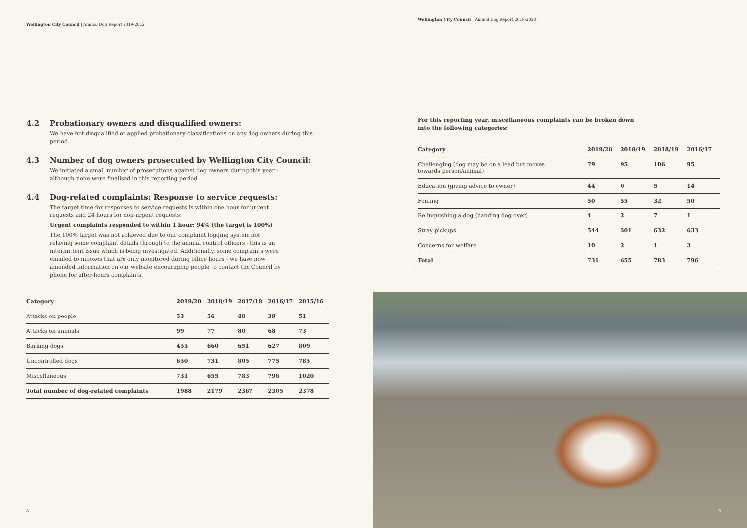Wellington City Council | Annual Dog Report 2019-2012
4.2 Probationary owners and disqualified owners:
We have not disqualified or applied probationary classifications on any dog owners during this period.
4.3 Number of dog owners prosecuted by Wellington City Council:
We initiated a small number of prosecutions against dog owners during this year - although none were finalised in this reporting period.
4.4 Dog-related complaints: Response to service requests:
The target time for responses to service requests is within one hour for urgent requests and 24 hours for non-urgent requests:
Urgent complaints responded to within 1 hour: 94% (the target is 100%)
The 100% target was not achieved due to our complaint logging system not relaying some complaint details through to the animal control officers - this is an intermittent issue which is being investigated. Additionally, some complaints were emailed to inboxes that are only monitored during office hours - we have now amended information on our website encouraging people to contact the Council by phone for after-hours complaints.
| Category | 2019/20 | 2018/19 | 2017/18 | 2016/17 | 2015/16 |
| --- | --- | --- | --- | --- | --- |
| Attacks on people | 53 | 56 | 48 | 39 | 51 |
| Attacks on animals | 99 | 77 | 80 | 68 | 73 |
| Barking dogs | 455 | 660 | 651 | 627 | 809 |
| Uncontrolled dogs | 650 | 731 | 805 | 775 | 785 |
| Miscellaneous | 731 | 655 | 783 | 796 | 1020 |
| Total number of dog-related complaints | 1988 | 2179 | 2367 | 2305 | 2378 |
8
Wellington City Council | Annual Dog Report 2019-2020
For this reporting year, miscellaneous complaints can be broken down into the following categories:
| Category | 2019/20 | 2018/19 | 2018/19 | 2016/17 |
| --- | --- | --- | --- | --- |
| Challenging (dog may be on a lead but moves towards person/animal) | 79 | 95 | 106 | 95 |
| Education (giving advice to owner) | 44 | 0 | 5 | 14 |
| Fouling | 50 | 55 | 32 | 50 |
| Relinquishing a dog (handing dog over) | 4 | 2 | 7 | 1 |
| Stray pickups | 544 | 501 | 632 | 633 |
| Concerns for welfare | 10 | 2 | 1 | 3 |
| Total | 731 | 655 | 783 | 796 |
9